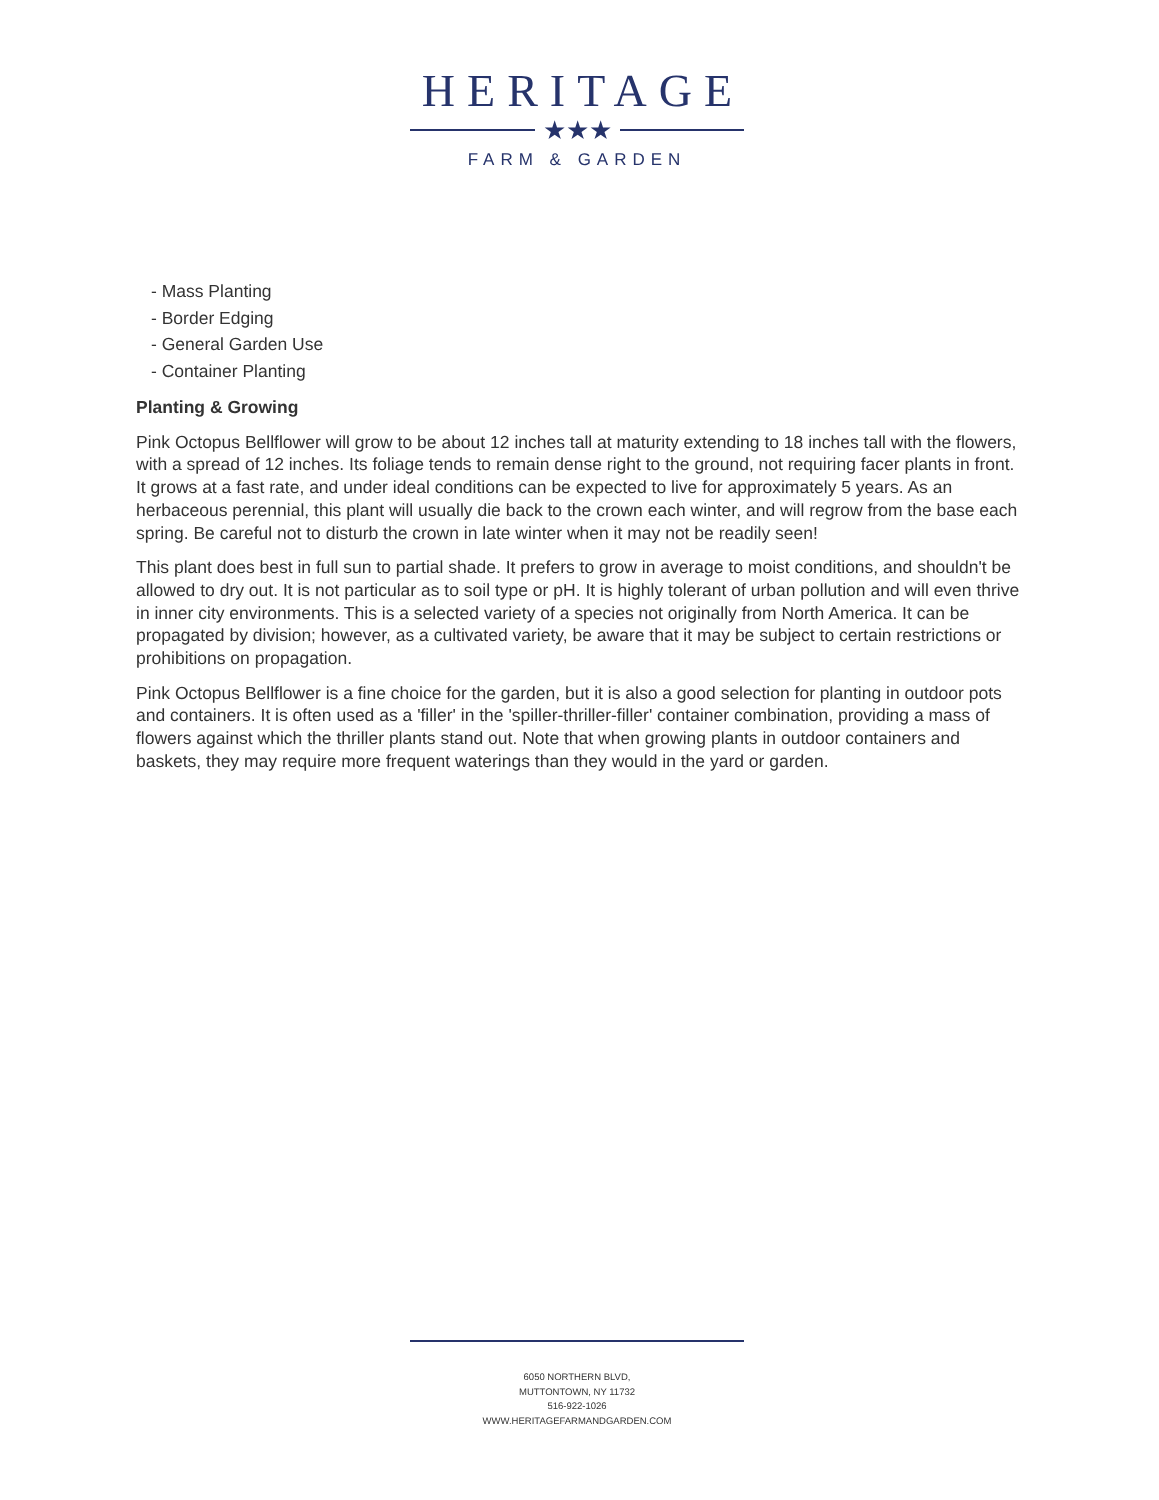HERITAGE
★★★
FARM & GARDEN
- Mass Planting
- Border Edging
- General Garden Use
- Container Planting
Planting & Growing
Pink Octopus Bellflower will grow to be about 12 inches tall at maturity extending to 18 inches tall with the flowers, with a spread of 12 inches. Its foliage tends to remain dense right to the ground, not requiring facer plants in front. It grows at a fast rate, and under ideal conditions can be expected to live for approximately 5 years. As an herbaceous perennial, this plant will usually die back to the crown each winter, and will regrow from the base each spring. Be careful not to disturb the crown in late winter when it may not be readily seen!
This plant does best in full sun to partial shade. It prefers to grow in average to moist conditions, and shouldn't be allowed to dry out. It is not particular as to soil type or pH. It is highly tolerant of urban pollution and will even thrive in inner city environments. This is a selected variety of a species not originally from North America. It can be propagated by division; however, as a cultivated variety, be aware that it may be subject to certain restrictions or prohibitions on propagation.
Pink Octopus Bellflower is a fine choice for the garden, but it is also a good selection for planting in outdoor pots and containers. It is often used as a 'filler' in the 'spiller-thriller-filler' container combination, providing a mass of flowers against which the thriller plants stand out. Note that when growing plants in outdoor containers and baskets, they may require more frequent waterings than they would in the yard or garden.
6050 NORTHERN BLVD,
MUTTONTOWN, NY 11732
516-922-1026
WWW.HERITAGEFARMANDGARDEN.COM